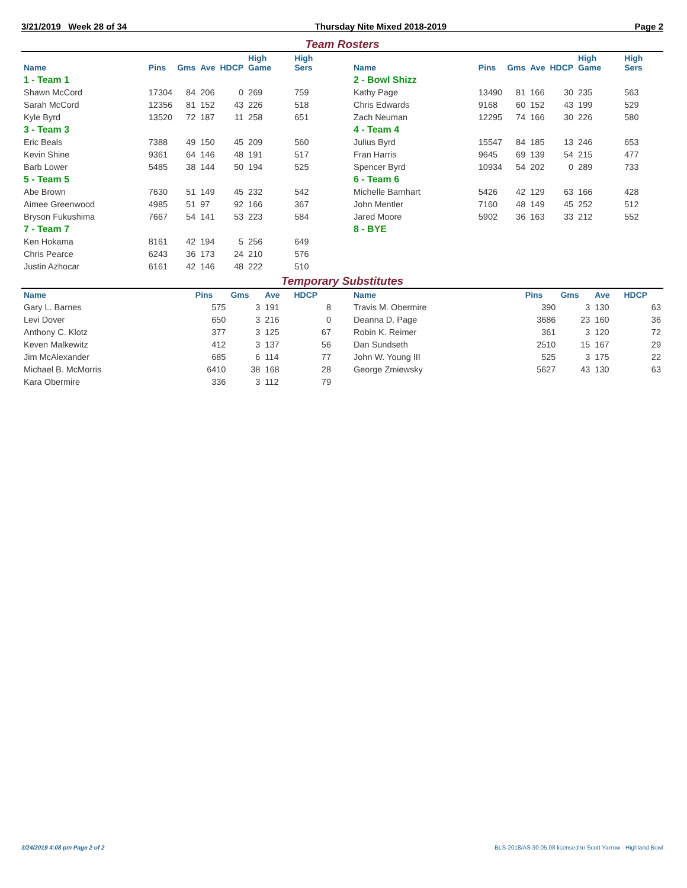3/21/2019 Week 28 of 34 Thursday Nite Mixed 2018-2019 Page 2
Team Rosters
| Name | Pins | Gms | Ave | HDCP | High Game | High Sers |
| --- | --- | --- | --- | --- | --- | --- |
| 1 - Team 1 | | | | | | |
| Shawn McCord | 17304 | 84 | 206 | 0 | 269 | 759 |
| Sarah McCord | 12356 | 81 | 152 | 43 | 226 | 518 |
| Kyle Byrd | 13520 | 72 | 187 | 11 | 258 | 651 |
| 3 - Team 3 | | | | | | |
| Eric Beals | 7388 | 49 | 150 | 45 | 209 | 560 |
| Kevin Shine | 9361 | 64 | 146 | 48 | 191 | 517 |
| Barb Lower | 5485 | 38 | 144 | 50 | 194 | 525 |
| 5 - Team 5 | | | | | | |
| Abe Brown | 7630 | 51 | 149 | 45 | 232 | 542 |
| Aimee Greenwood | 4985 | 51 | 97 | 92 | 166 | 367 |
| Bryson Fukushima | 7667 | 54 | 141 | 53 | 223 | 584 |
| 7 - Team 7 | | | | | | |
| Ken Hokama | 8161 | 42 | 194 | 5 | 256 | 649 |
| Chris Pearce | 6243 | 36 | 173 | 24 | 210 | 576 |
| Justin Azhocar | 6161 | 42 | 146 | 48 | 222 | 510 |
| Name | Pins | Gms | Ave | HDCP | High Game | High Sers |
| --- | --- | --- | --- | --- | --- | --- |
| 2 - Bowl Shizz | | | | | | |
| Kathy Page | 13490 | 81 | 166 | 30 | 235 | 563 |
| Chris Edwards | 9168 | 60 | 152 | 43 | 199 | 529 |
| Zach Neuman | 12295 | 74 | 166 | 30 | 226 | 580 |
| 4 - Team 4 | | | | | | |
| Julius Byrd | 15547 | 84 | 185 | 13 | 246 | 653 |
| Fran Harris | 9645 | 69 | 139 | 54 | 215 | 477 |
| Spencer Byrd | 10934 | 54 | 202 | 0 | 289 | 733 |
| 6 - Team 6 | | | | | | |
| Michelle Barnhart | 5426 | 42 | 129 | 63 | 166 | 428 |
| John Mentler | 7160 | 48 | 149 | 45 | 252 | 512 |
| Jared Moore | 5902 | 36 | 163 | 33 | 212 | 552 |
| 8 - BYE | | | | | | |
Temporary Substitutes
| Name | Pins | Gms | Ave | HDCP |
| --- | --- | --- | --- | --- |
| Gary L. Barnes | 575 | 3 | 191 | 8 |
| Levi Dover | 650 | 3 | 216 | 0 |
| Anthony C. Klotz | 377 | 3 | 125 | 67 |
| Keven Malkewitz | 412 | 3 | 137 | 56 |
| Jim McAlexander | 685 | 6 | 114 | 77 |
| Michael B. McMorris | 6410 | 38 | 168 | 28 |
| Kara Obermire | 336 | 3 | 112 | 79 |
| Name | Pins | Gms | Ave | HDCP |
| --- | --- | --- | --- | --- |
| Travis M. Obermire | 390 | 3 | 130 | 63 |
| Deanna D. Page | 3686 | 23 | 160 | 36 |
| Robin K. Reimer | 361 | 3 | 120 | 72 |
| Dan Sundseth | 2510 | 15 | 167 | 29 |
| John W. Young III | 525 | 3 | 175 | 22 |
| George Zmiewsky | 5627 | 43 | 130 | 63 |
3/24/2019 4:08 pm Page 2 of 2 BLS-2018/AS 30.05.08 licensed to Scott Yarrow - Highland Bowl